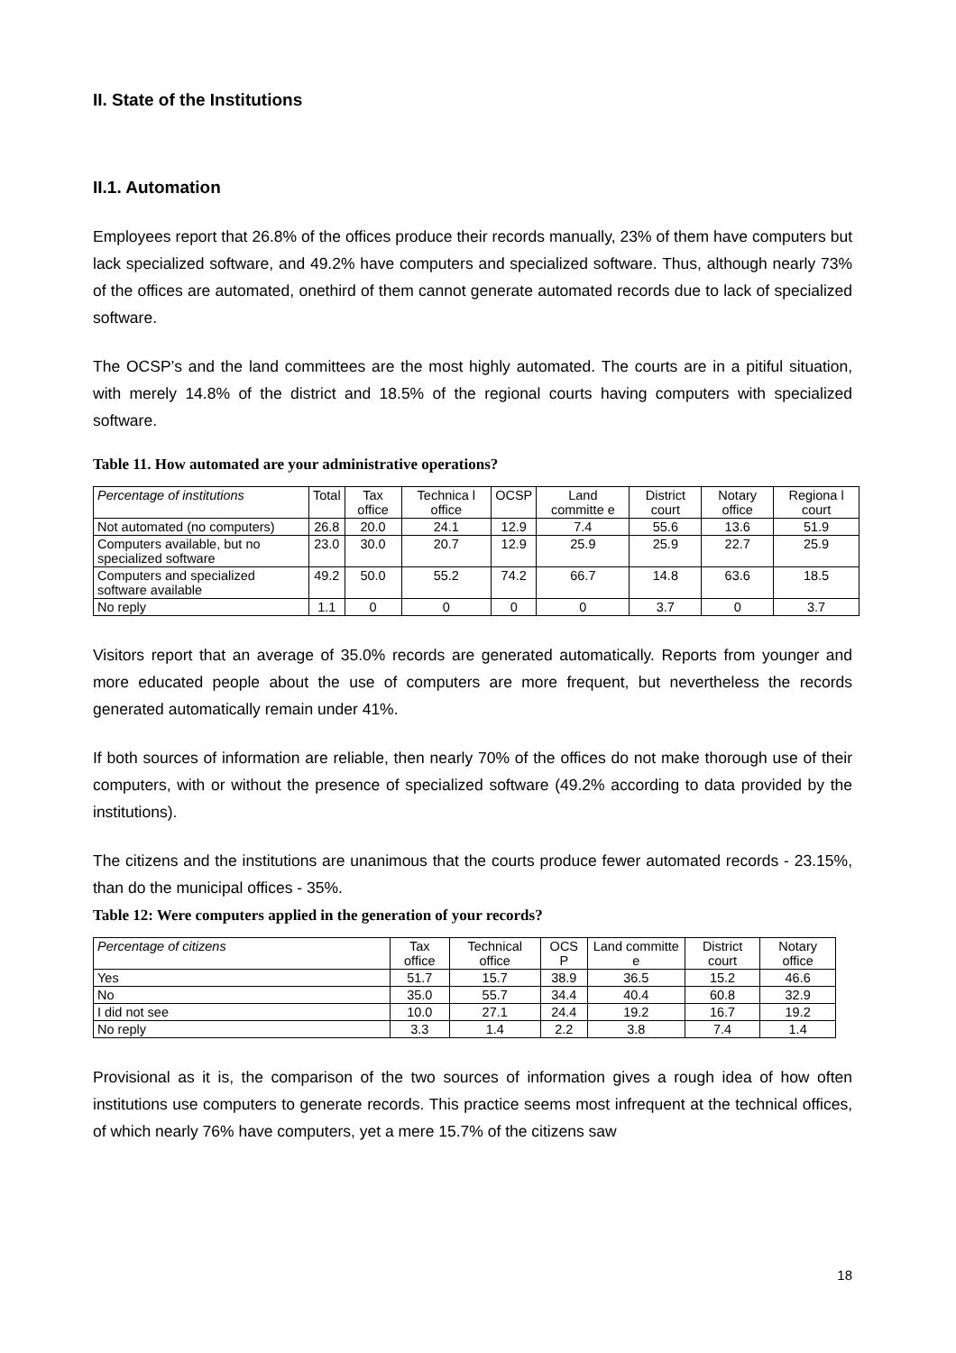II. State of the Institutions
II.1. Automation
Employees report that 26.8% of the offices produce their records manually, 23% of them have computers but lack specialized software, and 49.2% have computers and specialized software. Thus, although nearly 73% of the offices are automated, onethird of them cannot generate automated records due to lack of specialized software.
The OCSP’s and the land committees are the most highly automated. The courts are in a pitiful situation, with merely 14.8% of the district and 18.5% of the regional courts having computers with specialized software.
Table 11. How automated are your administrative operations?
| Percentage of institutions | Total | Tax office | Technica l office | OCSP | Land committe e | District court | Notary office | Regiona l court |
| --- | --- | --- | --- | --- | --- | --- | --- | --- |
| Not automated (no computers) | 26.8 | 20.0 | 24.1 | 12.9 | 7.4 | 55.6 | 13.6 | 51.9 |
| Computers available, but no specialized software | 23.0 | 30.0 | 20.7 | 12.9 | 25.9 | 25.9 | 22.7 | 25.9 |
| Computers and specialized software available | 49.2 | 50.0 | 55.2 | 74.2 | 66.7 | 14.8 | 63.6 | 18.5 |
| No reply | 1.1 | 0 | 0 | 0 | 0 | 3.7 | 0 | 3.7 |
Visitors report that an average of 35.0% records are generated automatically. Reports from younger and more educated people about the use of computers are more frequent, but nevertheless the records generated automatically remain under 41%.
If both sources of information are reliable, then nearly 70% of the offices do not make thorough use of their computers, with or without the presence of specialized software (49.2% according to data provided by the institutions).
The citizens and the institutions are unanimous that the courts produce fewer automated records - 23.15%, than do the municipal offices - 35%.
Table 12: Were computers applied in the generation of your records?
| Percentage of citizens | Tax office | Technical office | OCS P | Land committe e | District court | Notary office |
| --- | --- | --- | --- | --- | --- | --- |
| Yes | 51.7 | 15.7 | 38.9 | 36.5 | 15.2 | 46.6 |
| No | 35.0 | 55.7 | 34.4 | 40.4 | 60.8 | 32.9 |
| I did not see | 10.0 | 27.1 | 24.4 | 19.2 | 16.7 | 19.2 |
| No reply | 3.3 | 1.4 | 2.2 | 3.8 | 7.4 | 1.4 |
Provisional as it is, the comparison of the two sources of information gives a rough idea of how often institutions use computers to generate records. This practice seems most infrequent at the technical offices, of which nearly 76% have computers, yet a mere 15.7% of the citizens saw
18